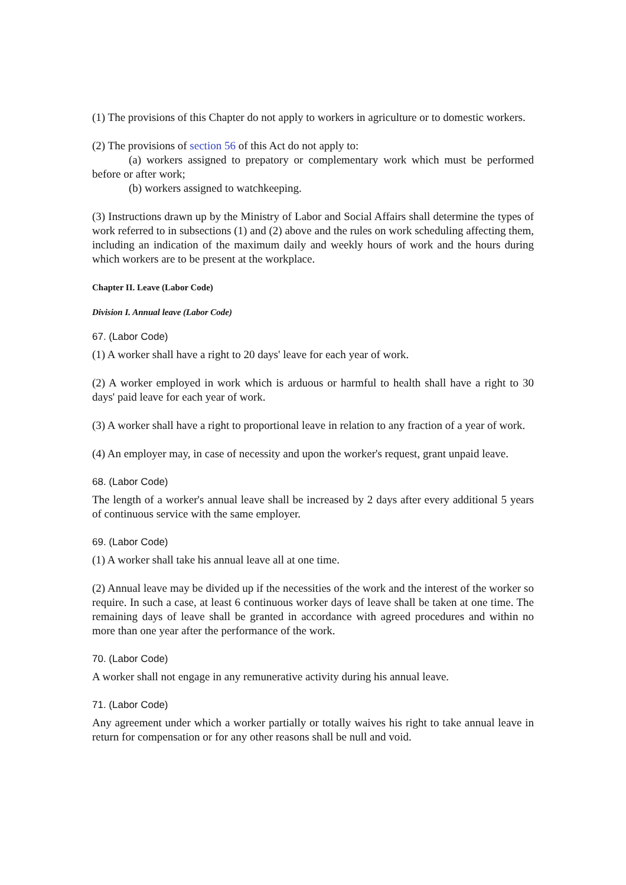(1) The provisions of this Chapter do not apply to workers in agriculture or to domestic workers.
(2) The provisions of section 56 of this Act do not apply to:
(a) workers assigned to prepatory or complementary work which must be performed before or after work;
(b) workers assigned to watchkeeping.
(3) Instructions drawn up by the Ministry of Labor and Social Affairs shall determine the types of work referred to in subsections (1) and (2) above and the rules on work scheduling affecting them, including an indication of the maximum daily and weekly hours of work and the hours during which workers are to be present at the workplace.
Chapter II. Leave (Labor Code)
Division I. Annual leave (Labor Code)
67. (Labor Code)
(1) A worker shall have a right to 20 days' leave for each year of work.
(2) A worker employed in work which is arduous or harmful to health shall have a right to 30 days' paid leave for each year of work.
(3) A worker shall have a right to proportional leave in relation to any fraction of a year of work.
(4) An employer may, in case of necessity and upon the worker's request, grant unpaid leave.
68. (Labor Code)
The length of a worker's annual leave shall be increased by 2 days after every additional 5 years of continuous service with the same employer.
69. (Labor Code)
(1) A worker shall take his annual leave all at one time.
(2) Annual leave may be divided up if the necessities of the work and the interest of the worker so require. In such a case, at least 6 continuous worker days of leave shall be taken at one time. The remaining days of leave shall be granted in accordance with agreed procedures and within no more than one year after the performance of the work.
70. (Labor Code)
A worker shall not engage in any remunerative activity during his annual leave.
71. (Labor Code)
Any agreement under which a worker partially or totally waives his right to take annual leave in return for compensation or for any other reasons shall be null and void.